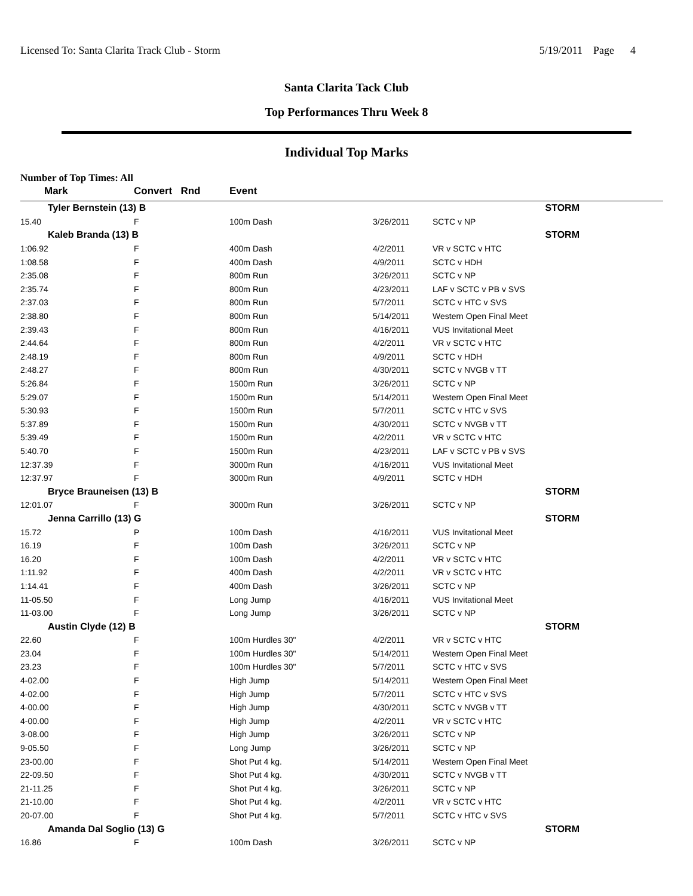Licensed To: Santa Clarita Track Club - Storm 5/19/2011 Page 4
Santa Clarita Tack Club
Top Performances Thru Week 8
Individual Top Marks
Number of Top Times: All
| Mark | Convert Rnd | Event | | |
| --- | --- | --- | --- | --- |
| Tyler Bernstein (13) B | | | | STORM |
| 15.40 | F | 100m Dash | 3/26/2011 | SCTC v NP |
| Kaleb Branda (13) B | | | | STORM |
| 1:06.92 | F | 400m Dash | 4/2/2011 | VR v SCTC v HTC |
| 1:08.58 | F | 400m Dash | 4/9/2011 | SCTC v HDH |
| 2:35.08 | F | 800m Run | 3/26/2011 | SCTC v NP |
| 2:35.74 | F | 800m Run | 4/23/2011 | LAF v SCTC v PB v SVS |
| 2:37.03 | F | 800m Run | 5/7/2011 | SCTC v HTC v SVS |
| 2:38.80 | F | 800m Run | 5/14/2011 | Western Open Final Meet |
| 2:39.43 | F | 800m Run | 4/16/2011 | VUS Invitational Meet |
| 2:44.64 | F | 800m Run | 4/2/2011 | VR v SCTC v HTC |
| 2:48.19 | F | 800m Run | 4/9/2011 | SCTC v HDH |
| 2:48.27 | F | 800m Run | 4/30/2011 | SCTC v NVGB v TT |
| 5:26.84 | F | 1500m Run | 3/26/2011 | SCTC v NP |
| 5:29.07 | F | 1500m Run | 5/14/2011 | Western Open Final Meet |
| 5:30.93 | F | 1500m Run | 5/7/2011 | SCTC v HTC v SVS |
| 5:37.89 | F | 1500m Run | 4/30/2011 | SCTC v NVGB v TT |
| 5:39.49 | F | 1500m Run | 4/2/2011 | VR v SCTC v HTC |
| 5:40.70 | F | 1500m Run | 4/23/2011 | LAF v SCTC v PB v SVS |
| 12:37.39 | F | 3000m Run | 4/16/2011 | VUS Invitational Meet |
| 12:37.97 | F | 3000m Run | 4/9/2011 | SCTC v HDH |
| Bryce Brauneisen (13) B | | | | STORM |
| 12:01.07 | F | 3000m Run | 3/26/2011 | SCTC v NP |
| Jenna Carrillo (13) G | | | | STORM |
| 15.72 | P | 100m Dash | 4/16/2011 | VUS Invitational Meet |
| 16.19 | F | 100m Dash | 3/26/2011 | SCTC v NP |
| 16.20 | F | 100m Dash | 4/2/2011 | VR v SCTC v HTC |
| 1:11.92 | F | 400m Dash | 4/2/2011 | VR v SCTC v HTC |
| 1:14.41 | F | 400m Dash | 3/26/2011 | SCTC v NP |
| 11-05.50 | F | Long Jump | 4/16/2011 | VUS Invitational Meet |
| 11-03.00 | F | Long Jump | 3/26/2011 | SCTC v NP |
| Austin Clyde (12) B | | | | STORM |
| 22.60 | F | 100m Hurdles 30" | 4/2/2011 | VR v SCTC v HTC |
| 23.04 | F | 100m Hurdles 30" | 5/14/2011 | Western Open Final Meet |
| 23.23 | F | 100m Hurdles 30" | 5/7/2011 | SCTC v HTC v SVS |
| 4-02.00 | F | High Jump | 5/14/2011 | Western Open Final Meet |
| 4-02.00 | F | High Jump | 5/7/2011 | SCTC v HTC v SVS |
| 4-00.00 | F | High Jump | 4/30/2011 | SCTC v NVGB v TT |
| 4-00.00 | F | High Jump | 4/2/2011 | VR v SCTC v HTC |
| 3-08.00 | F | High Jump | 3/26/2011 | SCTC v NP |
| 9-05.50 | F | Long Jump | 3/26/2011 | SCTC v NP |
| 23-00.00 | F | Shot Put 4 kg. | 5/14/2011 | Western Open Final Meet |
| 22-09.50 | F | Shot Put 4 kg. | 4/30/2011 | SCTC v NVGB v TT |
| 21-11.25 | F | Shot Put 4 kg. | 3/26/2011 | SCTC v NP |
| 21-10.00 | F | Shot Put 4 kg. | 4/2/2011 | VR v SCTC v HTC |
| 20-07.00 | F | Shot Put 4 kg. | 5/7/2011 | SCTC v HTC v SVS |
| Amanda Dal Soglio (13) G | | | | STORM |
| 16.86 | F | 100m Dash | 3/26/2011 | SCTC v NP |